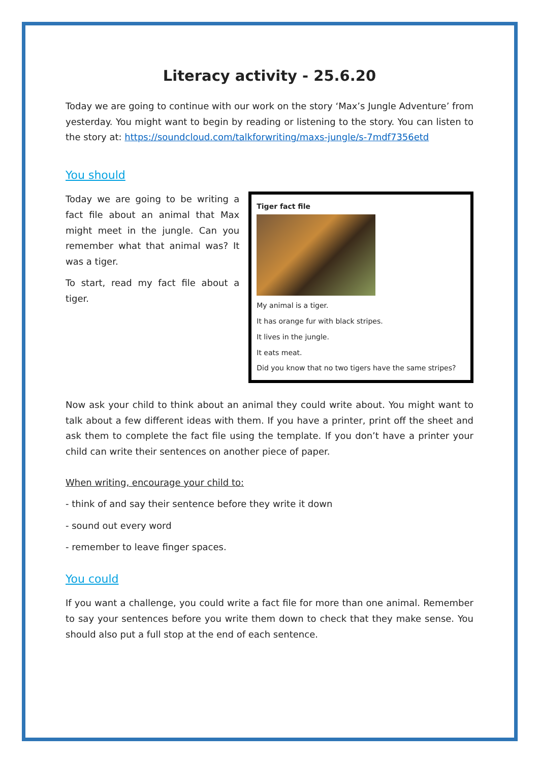Literacy activity - 25.6.20
Today we are going to continue with our work on the story ‘Max’s Jungle Adventure’ from yesterday. You might want to begin by reading or listening to the story. You can listen to the story at: https://soundcloud.com/talkforwriting/maxs-jungle/s-7mdf7356etd
You should
Today we are going to be writing a fact file about an animal that Max might meet in the jungle. Can you remember what that animal was? It was a tiger.
To start, read my fact file about a tiger.
Tiger fact file
My animal is a tiger.
It has orange fur with black stripes.
It lives in the jungle.
It eats meat.
Did you know that no two tigers have the same stripes?
Now ask your child to think about an animal they could write about. You might want to talk about a few different ideas with them. If you have a printer, print off the sheet and ask them to complete the fact file using the template. If you don’t have a printer your child can write their sentences on another piece of paper.
When writing, encourage your child to:
- think of and say their sentence before they write it down
- sound out every word
- remember to leave finger spaces.
You could
If you want a challenge, you could write a fact file for more than one animal. Remember to say your sentences before you write them down to check that they make sense. You should also put a full stop at the end of each sentence.